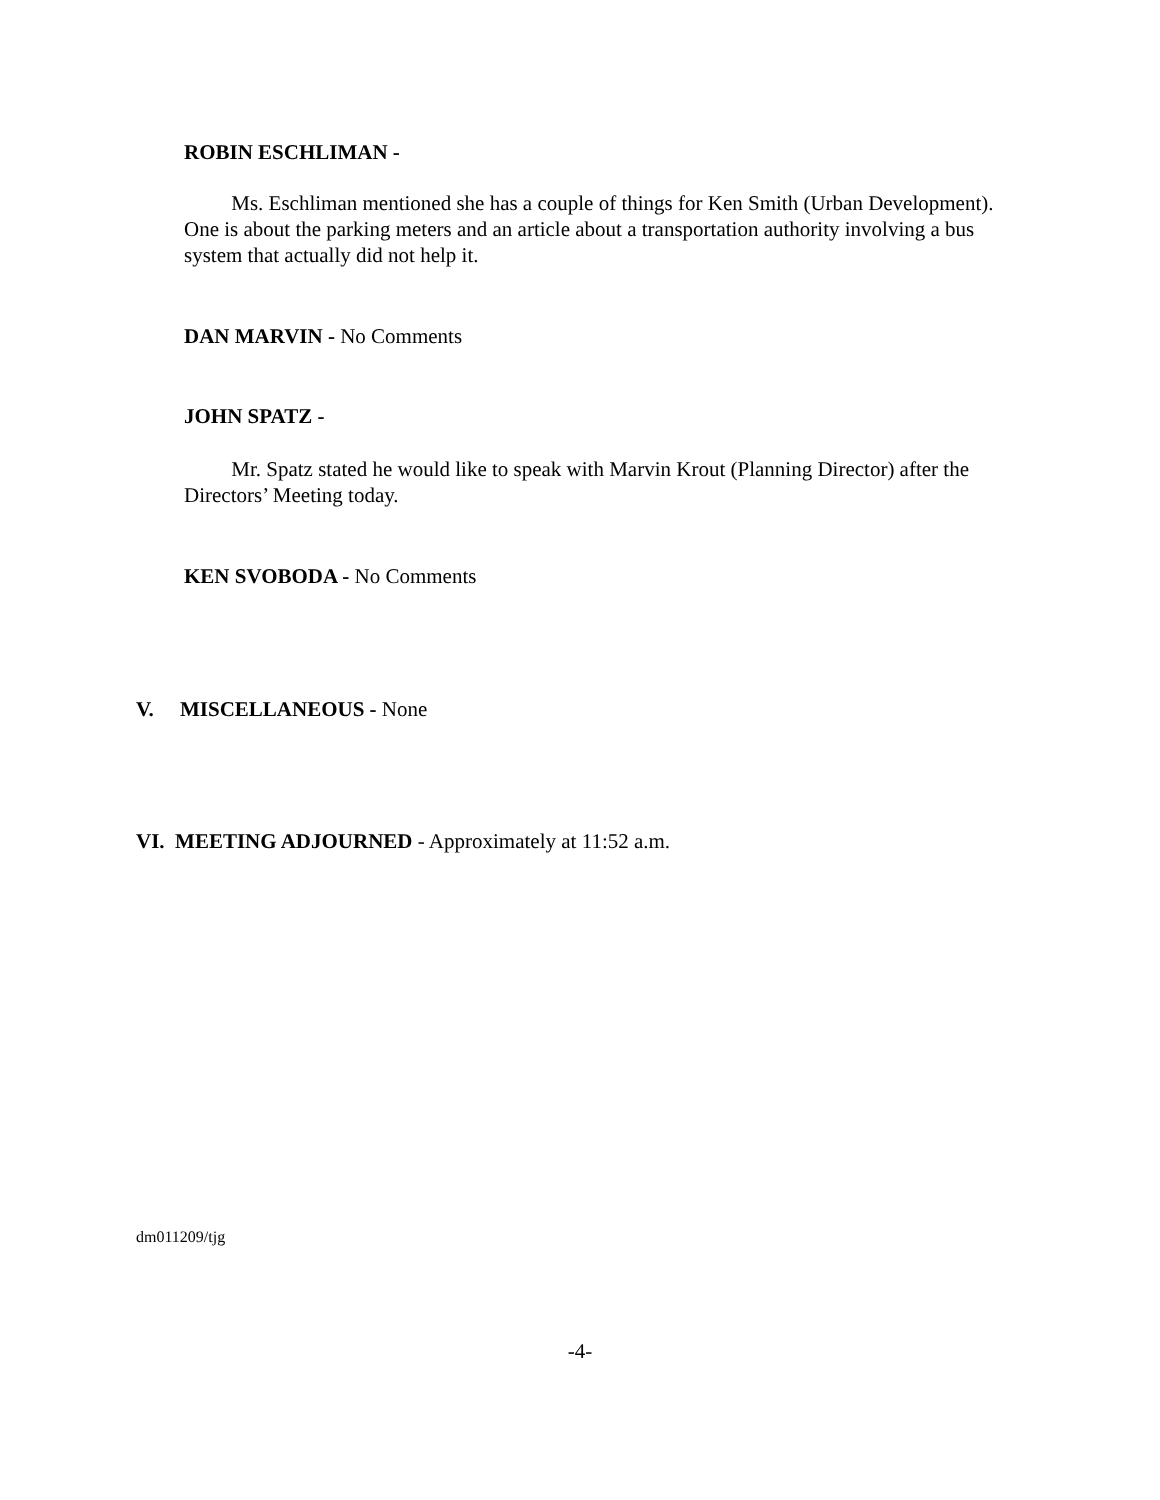ROBIN ESCHLIMAN -
Ms. Eschliman mentioned she has a couple of things for Ken Smith (Urban Development). One is about the parking meters and an article about a transportation authority involving a bus system that actually did not help it.
DAN MARVIN - No Comments
JOHN SPATZ -
Mr. Spatz stated he would like to speak with Marvin Krout (Planning Director) after the Directors’ Meeting today.
KEN SVOBODA - No Comments
V. MISCELLANEOUS - None
VI. MEETING ADJOURNED - Approximately at 11:52 a.m.
dm011209/tjg
-4-